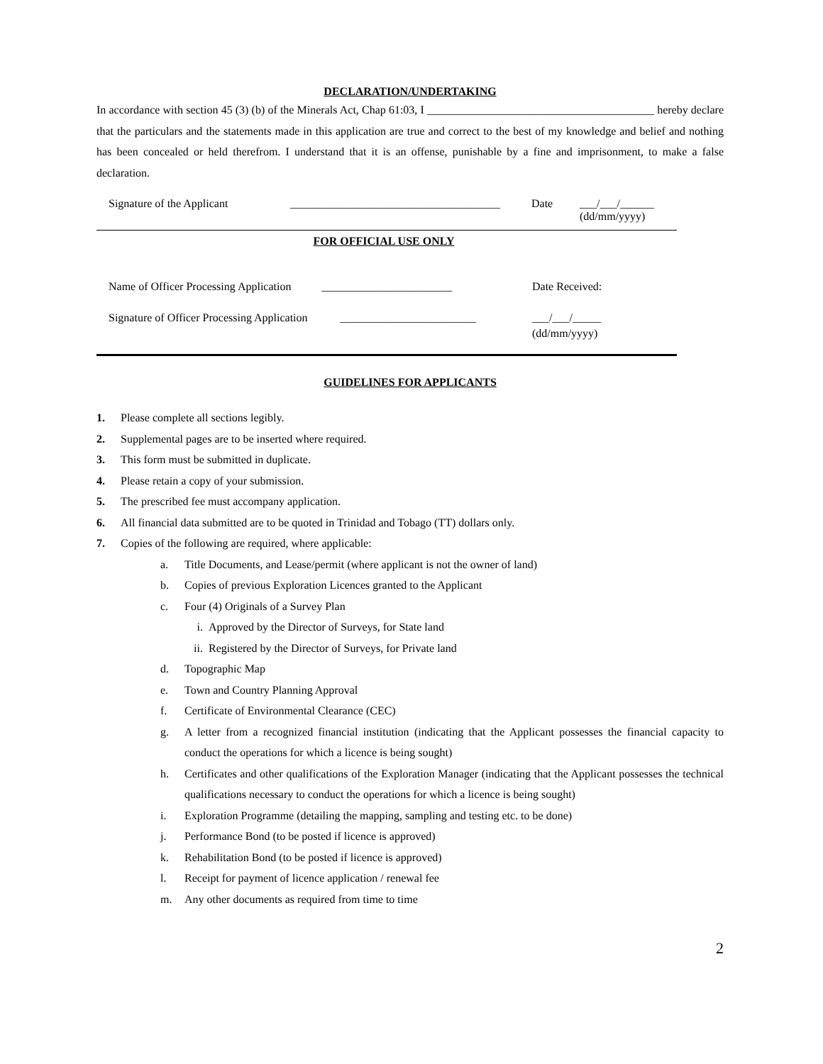DECLARATION/UNDERTAKING
In accordance with section 45 (3) (b) of the Minerals Act, Chap 61:03, I ________________________________________ hereby declare that the particulars and the statements made in this application are true and correct to the best of my knowledge and belief and nothing has been concealed or held therefrom. I understand that it is an offense, punishable by a fine and imprisonment, to make a false declaration.
| Signature of the Applicant | _____________________________________ | Date | ___/___/______ (dd/mm/yyyy) |
FOR OFFICIAL USE ONLY
| Name of Officer Processing Application | _______________________ | Date Received: |
| Signature of Officer Processing Application | ________________________ | ___/___/_____ (dd/mm/yyyy) |
GUIDELINES FOR APPLICANTS
1. Please complete all sections legibly.
2. Supplemental pages are to be inserted where required.
3. This form must be submitted in duplicate.
4. Please retain a copy of your submission.
5. The prescribed fee must accompany application.
6. All financial data submitted are to be quoted in Trinidad and Tobago (TT) dollars only.
7. Copies of the following are required, where applicable:
a. Title Documents, and Lease/permit (where applicant is not the owner of land)
b. Copies of previous Exploration Licences granted to the Applicant
c. Four (4) Originals of a Survey Plan
i. Approved by the Director of Surveys, for State land
ii. Registered by the Director of Surveys, for Private land
d. Topographic Map
e. Town and Country Planning Approval
f. Certificate of Environmental Clearance (CEC)
g. A letter from a recognized financial institution (indicating that the Applicant possesses the financial capacity to conduct the operations for which a licence is being sought)
h. Certificates and other qualifications of the Exploration Manager (indicating that the Applicant possesses the technical qualifications necessary to conduct the operations for which a licence is being sought)
i. Exploration Programme (detailing the mapping, sampling and testing etc. to be done)
j. Performance Bond (to be posted if licence is approved)
k. Rehabilitation Bond (to be posted if licence is approved)
l. Receipt for payment of licence application / renewal fee
m. Any other documents as required from time to time
2